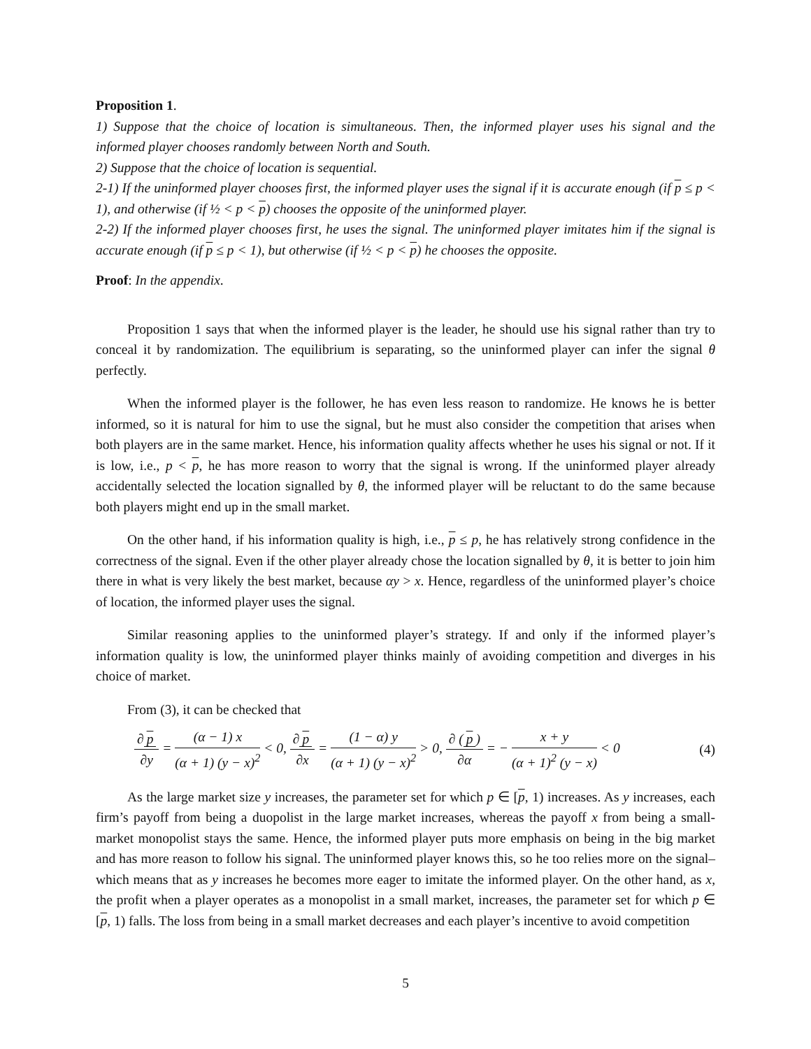Proposition 1.
1) Suppose that the choice of location is simultaneous. Then, the informed player uses his signal and the informed player chooses randomly between North and South.
2) Suppose that the choice of location is sequential.
2-1) If the uninformed player chooses first, the informed player uses the signal if it is accurate enough (if p ≤ p < 1), and otherwise (if ½ < p < p) chooses the opposite of the uninformed player.
2-2) If the informed player chooses first, he uses the signal. The uninformed player imitates him if the signal is accurate enough (if p ≤ p < 1), but otherwise (if ½ < p < p) he chooses the opposite.
Proof: In the appendix.
Proposition 1 says that when the informed player is the leader, he should use his signal rather than try to conceal it by randomization. The equilibrium is separating, so the uninformed player can infer the signal θ perfectly.
When the informed player is the follower, he has even less reason to randomize. He knows he is better informed, so it is natural for him to use the signal, but he must also consider the competition that arises when both players are in the same market. Hence, his information quality affects whether he uses his signal or not. If it is low, i.e., p < p, he has more reason to worry that the signal is wrong. If the uninformed player already accidentally selected the location signalled by θ, the informed player will be reluctant to do the same because both players might end up in the small market.
On the other hand, if his information quality is high, i.e., p ≤ p, he has relatively strong confidence in the correctness of the signal. Even if the other player already chose the location signalled by θ, it is better to join him there in what is very likely the best market, because αy > x. Hence, regardless of the uninformed player’s choice of location, the informed player uses the signal.
Similar reasoning applies to the uninformed player’s strategy. If and only if the informed player’s information quality is low, the uninformed player thinks mainly of avoiding competition and diverges in his choice of market.
From (3), it can be checked that
∂ p ∂y = (α − 1) x (α + 1) (y − x)<sup>2</sup> < 0, ∂ p ∂x = (1 − α) y (α + 1) (y − x)<sup>2</sup> > 0, ∂ (p) ∂α = − x + y (α + 1)<sup>2</sup> (y − x) < 0 (4)
As the large market size y increases, the parameter set for which p ∈ [p, 1) increases. As y increases, each firm’s payoff from being a duopolist in the large market increases, whereas the payoff x from being a small-market monopolist stays the same. Hence, the informed player puts more emphasis on being in the big market and has more reason to follow his signal. The uninformed player knows this, so he too relies more on the signal– which means that as y increases he becomes more eager to imitate the informed player. On the other hand, as x, the profit when a player operates as a monopolist in a small market, increases, the parameter set for which p ∈ [p, 1) falls. The loss from being in a small market decreases and each player’s incentive to avoid competition
5